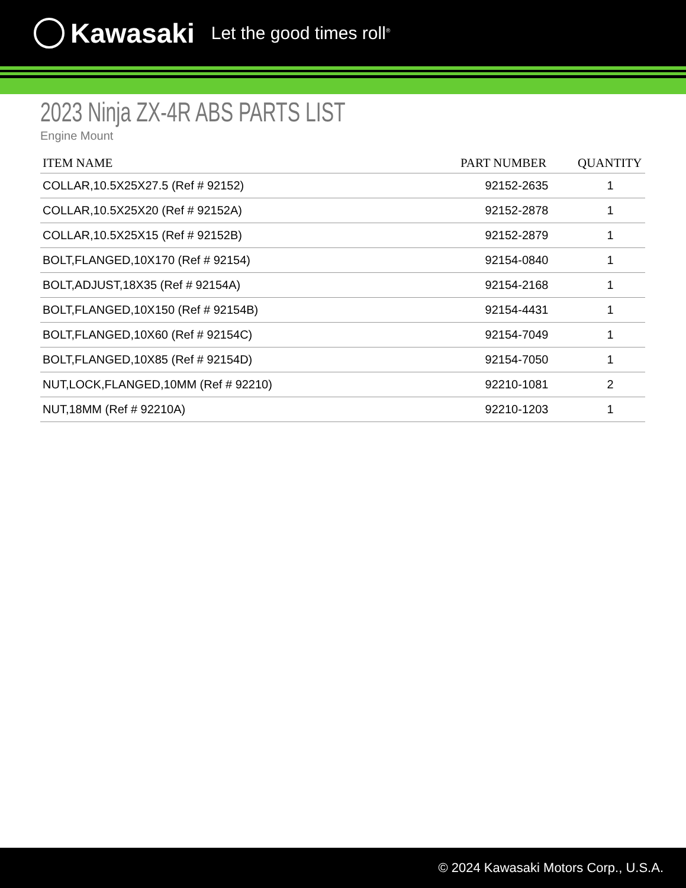Kawasaki Let the good times roll<sup>®</sup>
2023 Ninja ZX-4R ABS PARTS LIST
Engine Mount
| ITEM NAME | PART NUMBER | QUANTITY |
| --- | --- | --- |
| COLLAR,10.5X25X27.5 (Ref # 92152) | 92152-2635 | 1 |
| COLLAR,10.5X25X20 (Ref # 92152A) | 92152-2878 | 1 |
| COLLAR,10.5X25X15 (Ref # 92152B) | 92152-2879 | 1 |
| BOLT,FLANGED,10X170 (Ref # 92154) | 92154-0840 | 1 |
| BOLT,ADJUST,18X35 (Ref # 92154A) | 92154-2168 | 1 |
| BOLT,FLANGED,10X150 (Ref # 92154B) | 92154-4431 | 1 |
| BOLT,FLANGED,10X60 (Ref # 92154C) | 92154-7049 | 1 |
| BOLT,FLANGED,10X85 (Ref # 92154D) | 92154-7050 | 1 |
| NUT,LOCK,FLANGED,10MM (Ref # 92210) | 92210-1081 | 2 |
| NUT,18MM (Ref # 92210A) | 92210-1203 | 1 |
© 2024 Kawasaki Motors Corp., U.S.A.